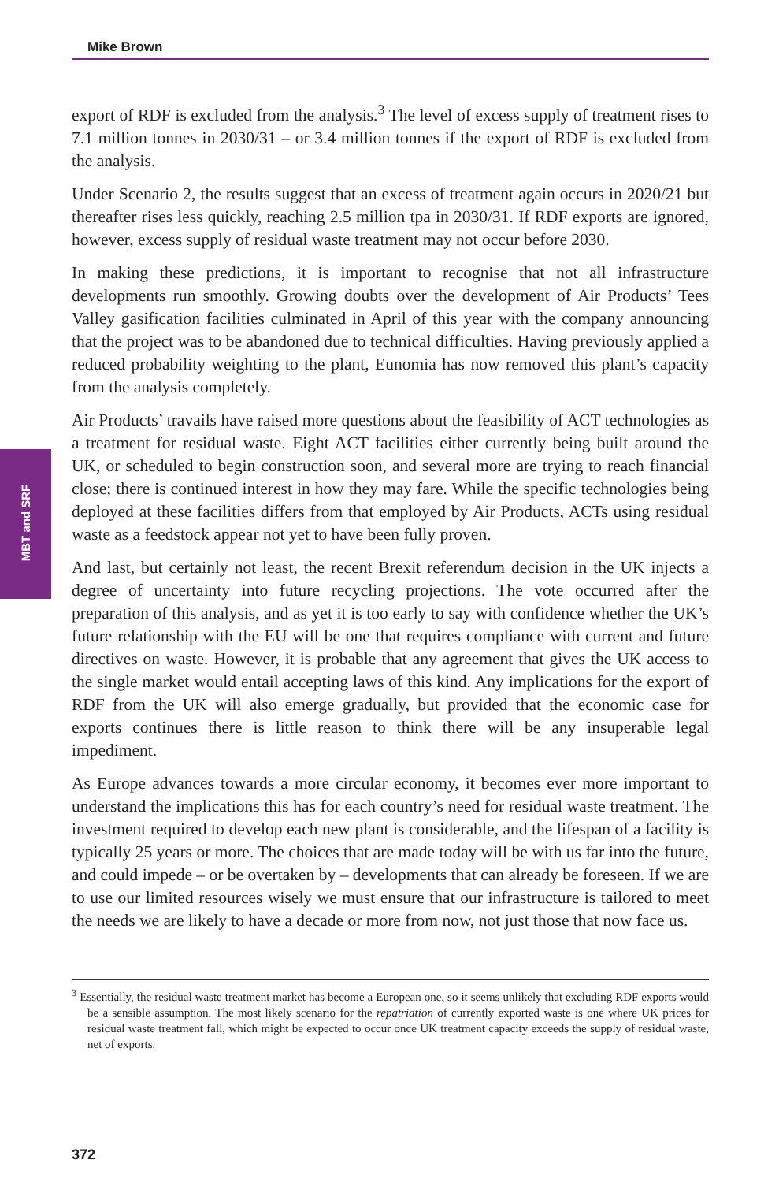Mike Brown
MBT and SRF
export of RDF is excluded from the analysis.<sup>3</sup> The level of excess supply of treatment rises to 7.1 million tonnes in 2030/31 – or 3.4 million tonnes if the export of RDF is excluded from the analysis.
Under Scenario 2, the results suggest that an excess of treatment again occurs in 2020/21 but thereafter rises less quickly, reaching 2.5 million tpa in 2030/31. If RDF exports are ignored, however, excess supply of residual waste treatment may not occur before 2030.
In making these predictions, it is important to recognise that not all infrastructure developments run smoothly. Growing doubts over the development of Air Products’ Tees Valley gasification facilities culminated in April of this year with the company announcing that the project was to be abandoned due to technical difficulties. Having previously applied a reduced probability weighting to the plant, Eunomia has now removed this plant’s capacity from the analysis completely.
Air Products’ travails have raised more questions about the feasibility of ACT technologies as a treatment for residual waste. Eight ACT facilities either currently being built around the UK, or scheduled to begin construction soon, and several more are trying to reach financial close; there is continued interest in how they may fare. While the specific technologies being deployed at these facilities differs from that employed by Air Products, ACTs using residual waste as a feedstock appear not yet to have been fully proven.
And last, but certainly not least, the recent Brexit referendum decision in the UK injects a degree of uncertainty into future recycling projections. The vote occurred after the preparation of this analysis, and as yet it is too early to say with confidence whether the UK’s future relationship with the EU will be one that requires compliance with current and future directives on waste. However, it is probable that any agreement that gives the UK access to the single market would entail accepting laws of this kind. Any implications for the export of RDF from the UK will also emerge gradually, but provided that the economic case for exports continues there is little reason to think there will be any insuperable legal impediment.
As Europe advances towards a more circular economy, it becomes ever more important to understand the implications this has for each country’s need for residual waste treatment. The investment required to develop each new plant is considerable, and the lifespan of a facility is typically 25 years or more. The choices that are made today will be with us far into the future, and could impede – or be overtaken by – developments that can already be foreseen. If we are to use our limited resources wisely we must ensure that our infrastructure is tailored to meet the needs we are likely to have a decade or more from now, not just those that now face us.
<sup>3</sup> Essentially, the residual waste treatment market has become a European one, so it seems unlikely that excluding RDF exports would be a sensible assumption. The most likely scenario for the repatriation of currently exported waste is one where UK prices for residual waste treatment fall, which might be expected to occur once UK treatment capacity exceeds the supply of residual waste, net of exports.
372